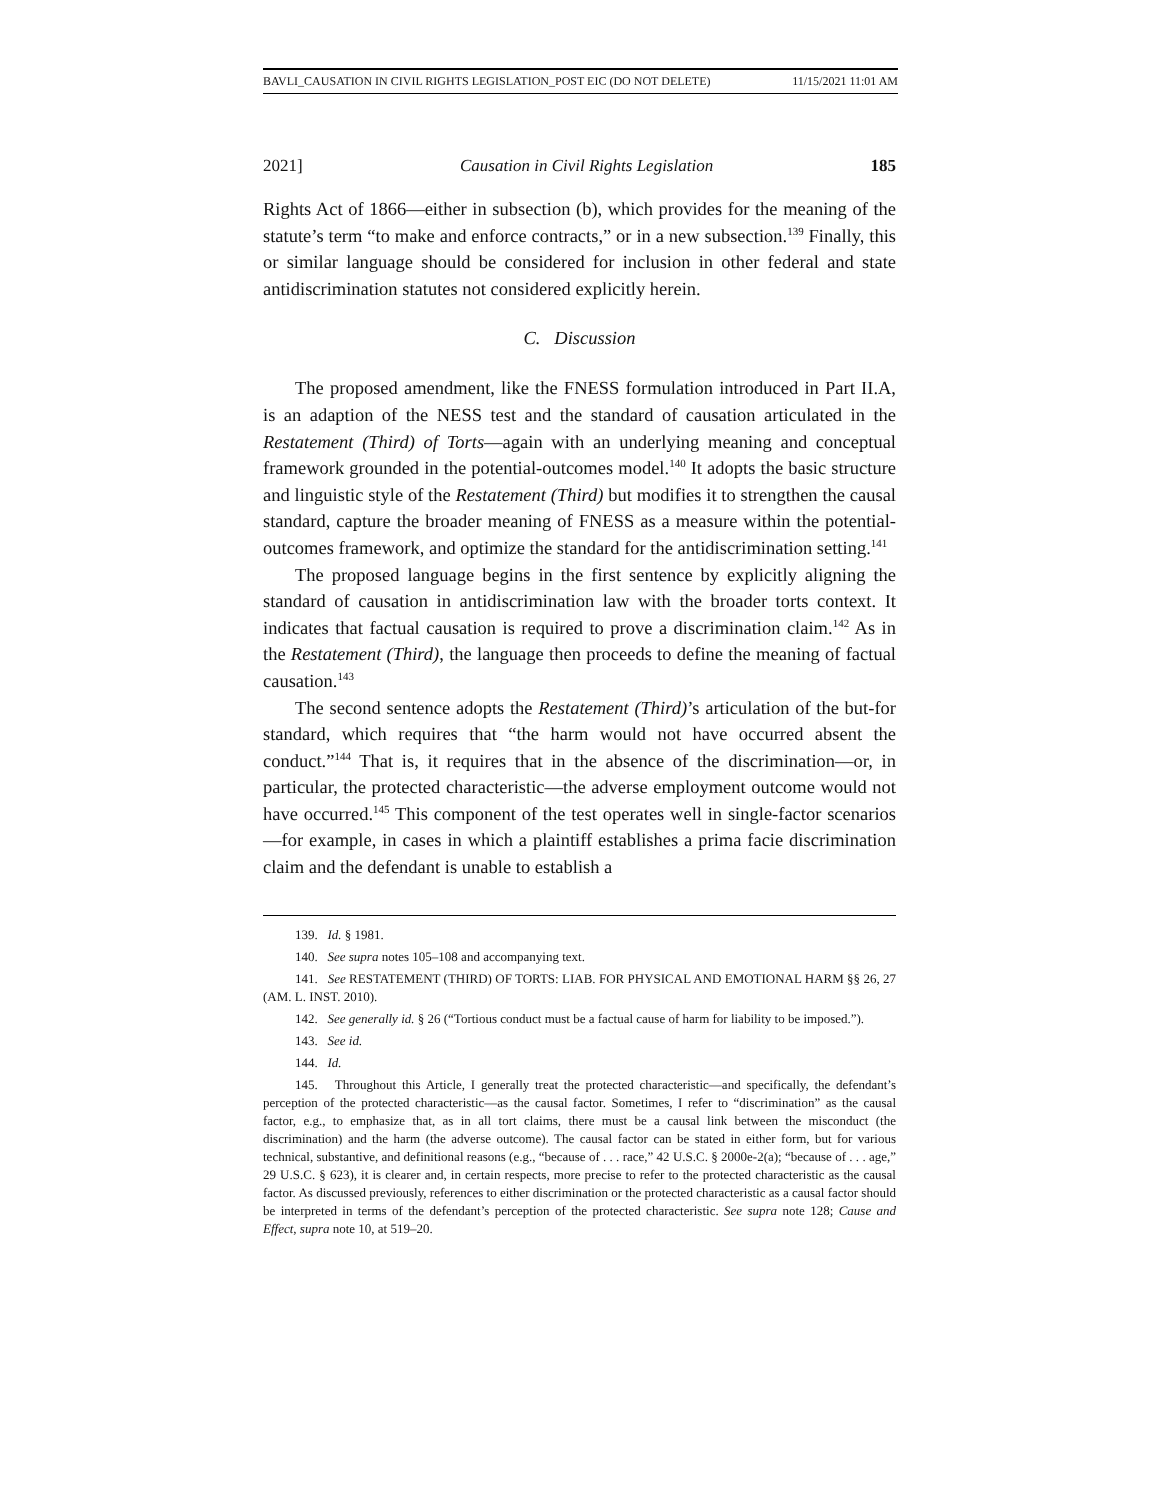BAVLI_CAUSATION IN CIVIL RIGHTS LEGISLATION_POST EIC (DO NOT DELETE) 11/15/2021 11:01 AM
2021] Causation in Civil Rights Legislation 185
Rights Act of 1866—either in subsection (b), which provides for the meaning of the statute’s term “to make and enforce contracts,” or in a new subsection.<sup>139</sup> Finally, this or similar language should be considered for inclusion in other federal and state antidiscrimination statutes not considered explicitly herein.
C. Discussion
The proposed amendment, like the FNESS formulation introduced in Part II.A, is an adaption of the NESS test and the standard of causation articulated in the Restatement (Third) of Torts—again with an underlying meaning and conceptual framework grounded in the potential-outcomes model.<sup>140</sup> It adopts the basic structure and linguistic style of the Restatement (Third) but modifies it to strengthen the causal standard, capture the broader meaning of FNESS as a measure within the potential-outcomes framework, and optimize the standard for the antidiscrimination setting.<sup>141</sup>
The proposed language begins in the first sentence by explicitly aligning the standard of causation in antidiscrimination law with the broader torts context. It indicates that factual causation is required to prove a discrimination claim.<sup>142</sup> As in the Restatement (Third), the language then proceeds to define the meaning of factual causation.<sup>143</sup>
The second sentence adopts the Restatement (Third)’s articulation of the but-for standard, which requires that “the harm would not have occurred absent the conduct.”<sup>144</sup> That is, it requires that in the absence of the discrimination—or, in particular, the protected characteristic—the adverse employment outcome would not have occurred.<sup>145</sup> This component of the test operates well in single-factor scenarios—for example, in cases in which a plaintiff establishes a prima facie discrimination claim and the defendant is unable to establish a
139. Id. § 1981.
140. See supra notes 105–108 and accompanying text.
141. See RESTATEMENT (THIRD) OF TORTS: LIAB. FOR PHYSICAL AND EMOTIONAL HARM §§ 26, 27 (AM. L. INST. 2010).
142. See generally id. § 26 (“Tortious conduct must be a factual cause of harm for liability to be imposed.”).
143. See id.
144. Id.
145. Throughout this Article, I generally treat the protected characteristic—and specifically, the defendant’s perception of the protected characteristic—as the causal factor. Sometimes, I refer to “discrimination” as the causal factor, e.g., to emphasize that, as in all tort claims, there must be a causal link between the misconduct (the discrimination) and the harm (the adverse outcome). The causal factor can be stated in either form, but for various technical, substantive, and definitional reasons (e.g., “because of . . . race,” 42 U.S.C. § 2000e-2(a); “because of . . . age,” 29 U.S.C. § 623), it is clearer and, in certain respects, more precise to refer to the protected characteristic as the causal factor. As discussed previously, references to either discrimination or the protected characteristic as a causal factor should be interpreted in terms of the defendant’s perception of the protected characteristic. See supra note 128; Cause and Effect, supra note 10, at 519–20.